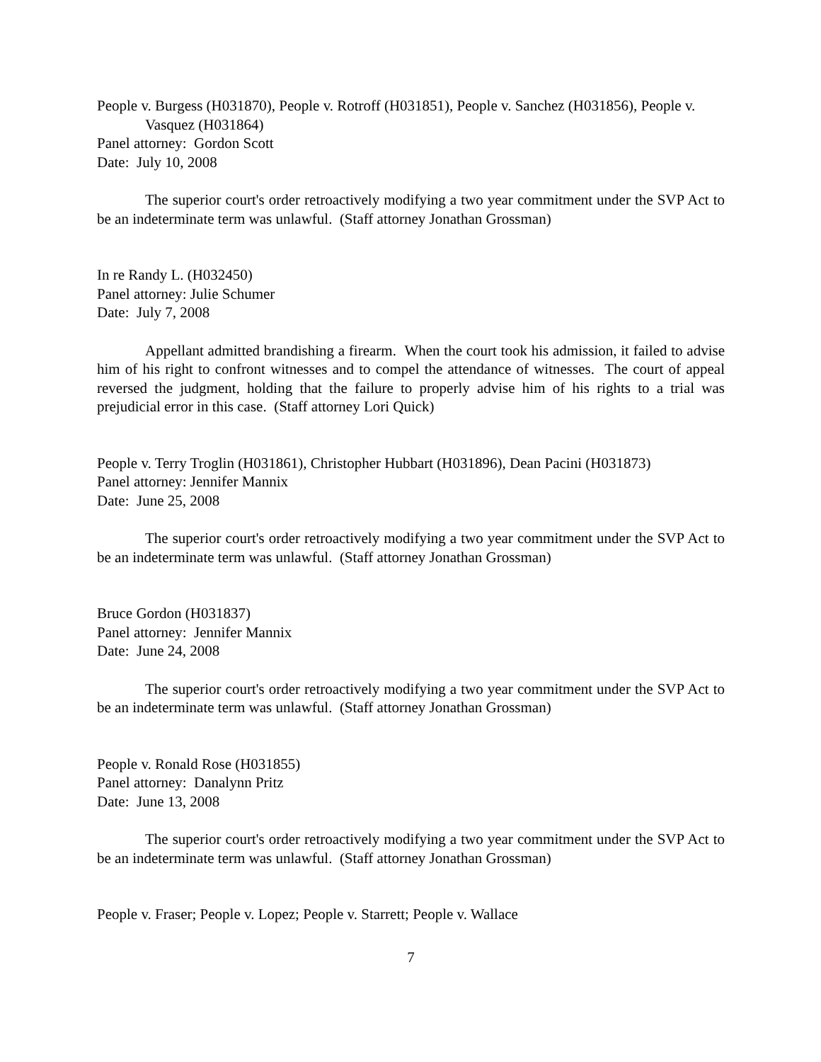People v. Burgess (H031870), People v. Rotroff (H031851), People v. Sanchez (H031856), People v. Vasquez (H031864)
Panel attorney: Gordon Scott
Date: July 10, 2008
The superior court's order retroactively modifying a two year commitment under the SVP Act to be an indeterminate term was unlawful. (Staff attorney Jonathan Grossman)
In re Randy L. (H032450)
Panel attorney: Julie Schumer
Date: July 7, 2008
Appellant admitted brandishing a firearm. When the court took his admission, it failed to advise him of his right to confront witnesses and to compel the attendance of witnesses. The court of appeal reversed the judgment, holding that the failure to properly advise him of his rights to a trial was prejudicial error in this case. (Staff attorney Lori Quick)
People v. Terry Troglin (H031861), Christopher Hubbart (H031896), Dean Pacini (H031873)
Panel attorney: Jennifer Mannix
Date: June 25, 2008
The superior court's order retroactively modifying a two year commitment under the SVP Act to be an indeterminate term was unlawful. (Staff attorney Jonathan Grossman)
Bruce Gordon (H031837)
Panel attorney: Jennifer Mannix
Date: June 24, 2008
The superior court's order retroactively modifying a two year commitment under the SVP Act to be an indeterminate term was unlawful. (Staff attorney Jonathan Grossman)
People v. Ronald Rose (H031855)
Panel attorney: Danalynn Pritz
Date: June 13, 2008
The superior court's order retroactively modifying a two year commitment under the SVP Act to be an indeterminate term was unlawful. (Staff attorney Jonathan Grossman)
People v. Fraser; People v. Lopez; People v. Starrett; People v. Wallace
7